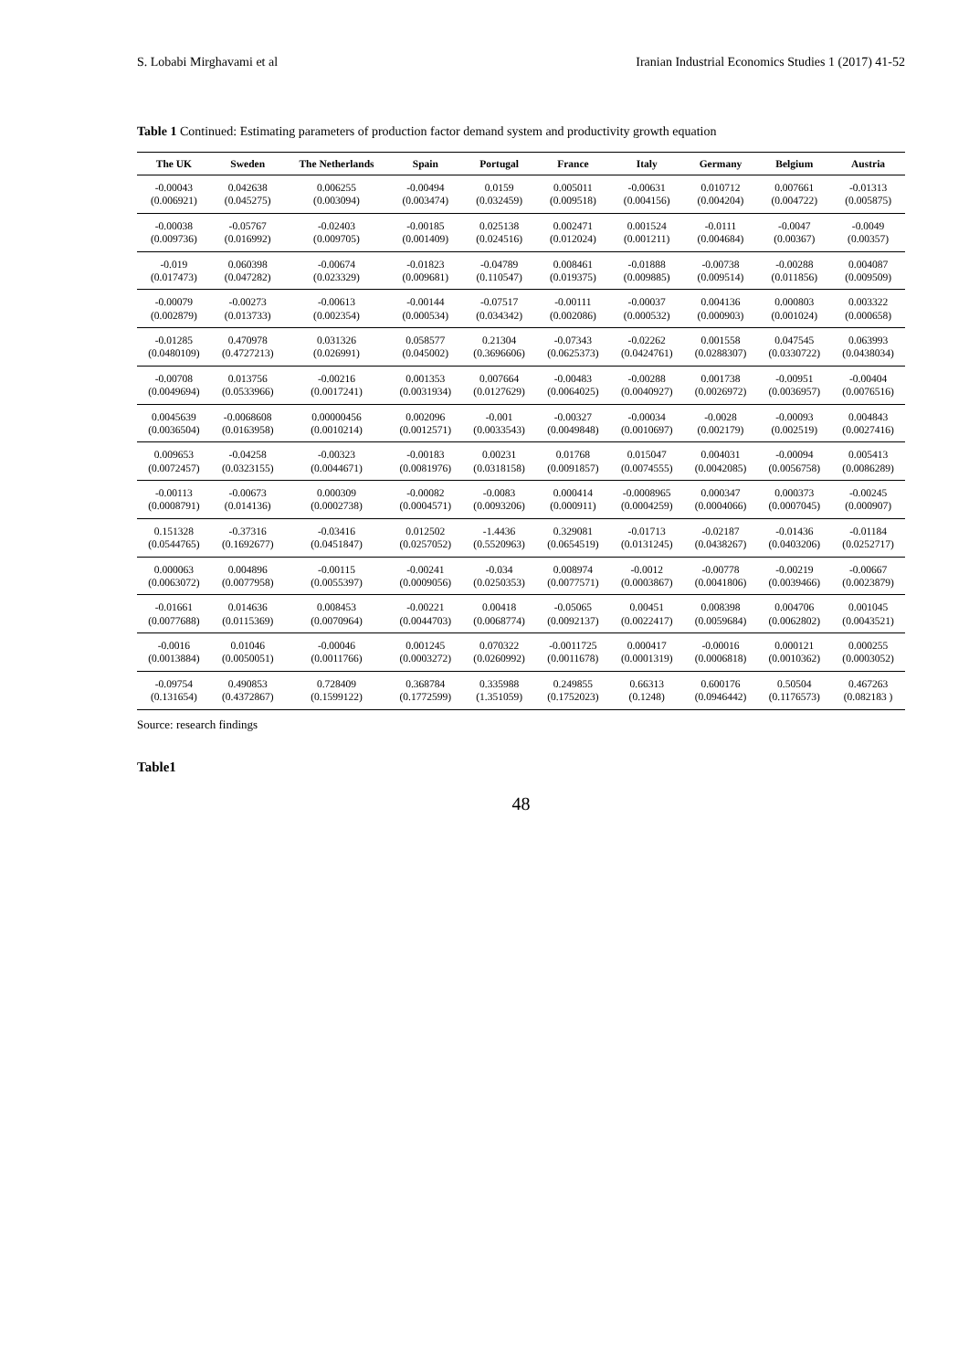S. Lobabi Mirghavami et al Iranian Industrial Economics Studies 1 (2017) 41-52
Table 1 Continued: Estimating parameters of production factor demand system and productivity growth equation
| The UK | Sweden | The Netherlands | Spain | Portugal | France | Italy | Germany | Belgium | Austria |
| --- | --- | --- | --- | --- | --- | --- | --- | --- | --- |
| -0.00043 (0.006921) | 0.042638 (0.045275) | 0.006255 (0.003094) | -0.00494 (0.003474) | 0.0159 (0.032459) | 0.005011 (0.009518) | -0.00631 (0.004156) | 0.010712 (0.004204) | 0.007661 (0.004722) | -0.01313 (0.005875) |
| -0.00038 (0.009736) | -0.05767 (0.016992) | -0.02403 (0.009705) | -0.00185 (0.001409) | 0.025138 (0.024516) | 0.002471 (0.012024) | 0.001524 (0.001211) | -0.0111 (0.004684) | -0.0047 (0.00367) | -0.0049 (0.00357) |
| -0.019 (0.017473) | 0.060398 (0.047282) | -0.00674 (0.023329) | -0.01823 (0.009681) | -0.04789 (0.110547) | 0.008461 (0.019375) | -0.01888 (0.009885) | -0.00738 (0.009514) | -0.00288 (0.011856) | 0.004087 (0.009509) |
| -0.00079 (0.002879) | -0.00273 (0.013733) | -0.00613 (0.002354) | -0.00144 (0.000534) | -0.07517 (0.034342) | -0.00111 (0.002086) | -0.00037 (0.000532) | 0.004136 (0.000903) | 0.000803 (0.001024) | 0.003322 (0.000658) |
| -0.01285 (0.0480109) | 0.470978 (0.4727213) | 0.031326 (0.026991) | 0.058577 (0.045002) | 0.21304 (0.3696606) | -0.07343 (0.0625373) | -0.02262 (0.0424761) | 0.001558 (0.0288307) | 0.047545 (0.0330722) | 0.063993 (0.0438034) |
| -0.00708 (0.0049694) | 0.013756 (0.0533966) | -0.00216 (0.0017241) | 0.001353 (0.0031934) | 0.007664 (0.0127629) | -0.00483 (0.0064025) | -0.00288 (0.0040927) | 0.001738 (0.0026972) | -0.00951 (0.0036957) | -0.00404 (0.0076516) |
| 0.0045639 (0.0036504) | -0.0068608 (0.0163958) | 0.00000456 (0.0010214) | 0.002096 (0.0012571) | -0.001 (0.0033543) | -0.00327 (0.0049848) | -0.00034 (0.0010697) | -0.0028 (0.002179) | -0.00093 (0.002519) | 0.004843 (0.0027416) |
| 0.009653 (0.0072457) | -0.04258 (0.0323155) | -0.00323 (0.0044671) | -0.00183 (0.0081976) | 0.00231 (0.0318158) | 0.01768 (0.0091857) | 0.015047 (0.0074555) | 0.004031 (0.0042085) | -0.00094 (0.0056758) | 0.005413 (0.0086289) |
| -0.00113 (0.0008791) | -0.00673 (0.014136) | 0.000309 (0.0002738) | -0.00082 (0.0004571) | -0.0083 (0.0093206) | 0.000414 (0.000911) | -0.0008965 (0.0004259) | 0.000347 (0.0004066) | 0.000373 (0.0007045) | -0.00245 (0.000907) |
| 0.151328 (0.0544765) | -0.37316 (0.1692677) | -0.03416 (0.0451847) | 0.012502 (0.0257052) | -1.4436 (0.5520963) | 0.329081 (0.0654519) | -0.01713 (0.0131245) | -0.02187 (0.0438267) | -0.01436 (0.0403206) | -0.01184 (0.0252717) |
| 0.000063 (0.0063072) | 0.004896 (0.0077958) | -0.00115 (0.0055397) | -0.00241 (0.0009056) | -0.034 (0.0250353) | 0.008974 (0.0077571) | -0.0012 (0.0003867) | -0.00778 (0.0041806) | -0.00219 (0.0039466) | -0.00667 (0.0023879) |
| -0.01661 (0.0077688) | 0.014636 (0.0115369) | 0.008453 (0.0070964) | -0.00221 (0.0044703) | 0.00418 (0.0068774) | -0.05065 (0.0092137) | 0.00451 (0.0022417) | 0.008398 (0.0059684) | 0.004706 (0.0062802) | 0.001045 (0.0043521) |
| -0.0016 (0.0013884) | 0.01046 (0.0050051) | -0.00046 (0.0011766) | 0.001245 (0.0003272) | 0.070322 (0.0260992) | -0.0011725 (0.0011678) | 0.000417 (0.0001319) | -0.00016 (0.0006818) | 0.000121 (0.0010362) | 0.000255 (0.0003052) |
| -0.09754 (0.131654) | 0.490853 (0.4372867) | 0.728409 (0.1599122) | 0.368784 (0.1772599) | 0.335988 (1.351059) | 0.249855 (0.1752023) | 0.66313 (0.1248) | 0.600176 (0.0946442) | 0.50504 (0.1176573) | 0.467263 (0.082183 ) |
Source: research findings
Table1
48